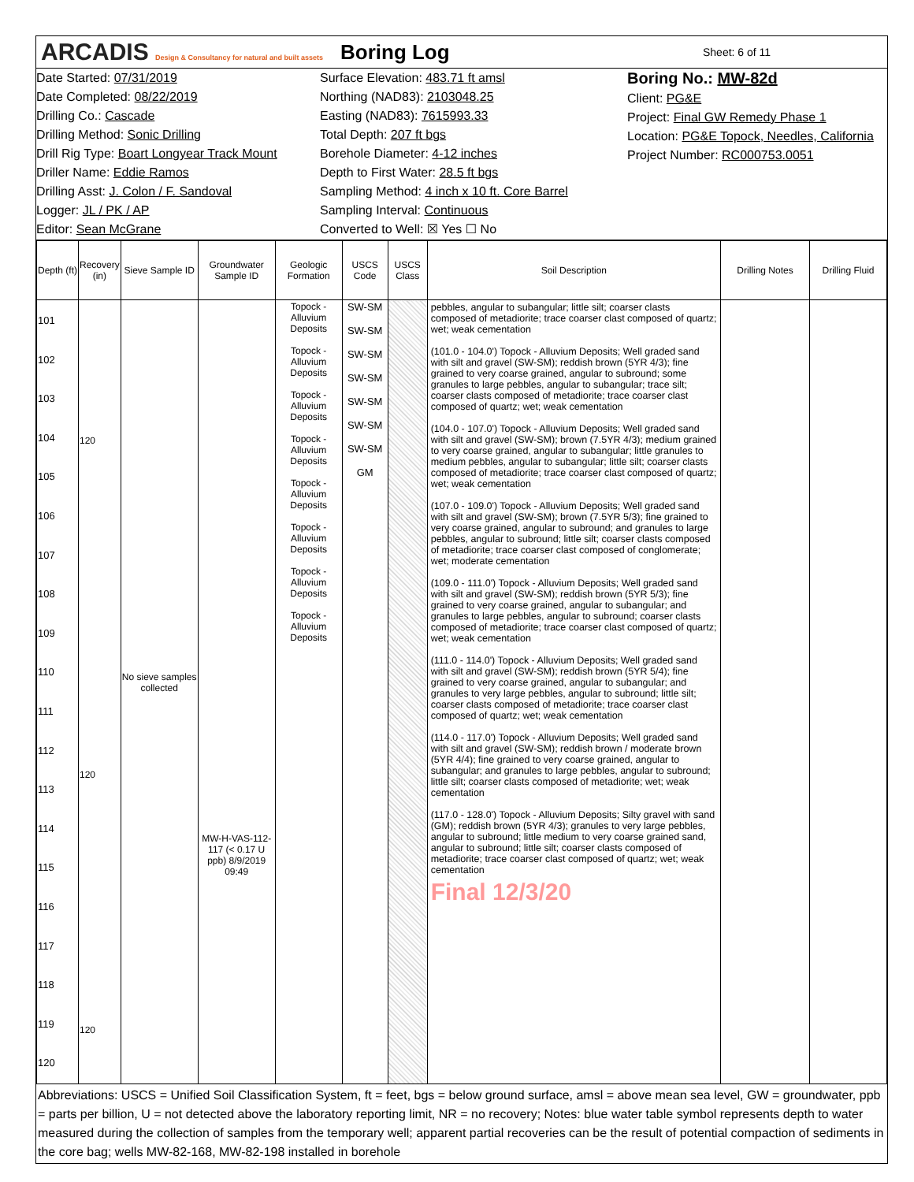ARCADIS Design & Consultancy for natural and built assets
Boring Log
Sheet: 6 of 11
Date Started: 07/31/2019
Date Completed: 08/22/2019
Drilling Co.: Cascade
Drilling Method: Sonic Drilling
Drill Rig Type: Boart Longyear Track Mount
Driller Name: Eddie Ramos
Drilling Asst: J. Colon / F. Sandoval
Logger: JL / PK / AP
Editor: Sean McGrane
Surface Elevation: 483.71 ft amsl
Northing (NAD83): 2103048.25
Easting (NAD83): 7615993.33
Total Depth: 207 ft bgs
Borehole Diameter: 4-12 inches
Depth to First Water: 28.5 ft bgs
Sampling Method: 4 inch x 10 ft. Core Barrel
Sampling Interval: Continuous
Converted to Well: ☒ Yes ☐ No
Boring No.: MW-82d
Client: PG&E
Project: Final GW Remedy Phase 1
Location: PG&E Topock, Needles, California
Project Number: RC000753.0051
| Depth (ft) | Recovery (in) | Sieve Sample ID | Groundwater Sample ID | Geologic Formation | USCS Code | USCS Class | Soil Description | Drilling Notes | Drilling Fluid |
| --- | --- | --- | --- | --- | --- | --- | --- | --- | --- |
| 101 102 103 104 105 106 107 108 109 110 111 112 113 114 115 116 117 118 119 120 | 120 120 120 | No sieve samples collected | MW-H-VAS-112-117 (< 0.17 U ppb) 8/9/2019 09:49 | Topock - Alluvium Deposits Topock - Alluvium Deposits Topock - Alluvium Deposits Topock - Alluvium Deposits Topock - Alluvium Deposits Topock - Alluvium Deposits Topock - Alluvium Deposits Topock - Alluvium Deposits | SW-SM SW-SM SW-SM SW-SM SW-SM SW-SM SW-SM GM | | pebbles, angular to subangular; little silt; coarser clasts composed of metadiorite; trace coarser clast composed of quartz; wet; weak cementation (101.0 - 104.0') Topock - Alluvium Deposits; Well graded sand with silt and gravel (SW-SM); reddish brown (5YR 4/3); fine grained to very coarse grained, angular to subround; some granules to large pebbles, angular to subangular; trace silt; coarser clasts composed of metadiorite; trace coarser clast composed of quartz; wet; weak cementation (104.0 - 107.0') Topock - Alluvium Deposits; Well graded sand with silt and gravel (SW-SM); brown (7.5YR 4/3); medium grained to very coarse grained, angular to subangular; little granules to medium pebbles, angular to subangular; little silt; coarser clasts composed of metadiorite; trace coarser clast composed of quartz; wet; weak cementation (107.0 - 109.0') Topock - Alluvium Deposits; Well graded sand with silt and gravel (SW-SM); brown (7.5YR 5/3); fine grained to very coarse grained, angular to subround; and granules to large pebbles, angular to subround; little silt; coarser clasts composed of metadiorite; trace coarser clast composed of conglomerate; wet; moderate cementation (109.0 - 111.0') Topock - Alluvium Deposits; Well graded sand with silt and gravel (SW-SM); reddish brown (5YR 5/3); fine grained to very coarse grained, angular to subangular; and granules to large pebbles, angular to subround; coarser clasts composed of metadiorite; trace coarser clast composed of quartz; wet; weak cementation (111.0 - 114.0') Topock - Alluvium Deposits; Well graded sand with silt and gravel (SW-SM); reddish brown (5YR 5/4); fine grained to very coarse grained, angular to subangular; and granules to very large pebbles, angular to subround; little silt; coarser clasts composed of metadiorite; trace coarser clast composed of quartz; wet; weak cementation (114.0 - 117.0') Topock - Alluvium Deposits; Well graded sand with silt and gravel (SW-SM); reddish brown / moderate brown (5YR 4/4); fine grained to very coarse grained, angular to subangular; and granules to large pebbles, angular to subround; little silt; coarser clasts composed of metadiorite; wet; weak cementation (117.0 - 128.0') Topock - Alluvium Deposits; Silty gravel with sand (GM); reddish brown (5YR 4/3); granules to very large pebbles, angular to subround; little medium to very coarse grained sand, angular to subround; little silt; coarser clasts composed of metadiorite; trace coarser clast composed of quartz; wet; weak cementation Final 12/3/20 | | |
Abbreviations: USCS = Unified Soil Classification System, ft = feet, bgs = below ground surface, amsl = above mean sea level, GW = groundwater, ppb = parts per billion, U = not detected above the laboratory reporting limit, NR = no recovery; Notes: blue water table symbol represents depth to water measured during the collection of samples from the temporary well; apparent partial recoveries can be the result of potential compaction of sediments in the core bag; wells MW-82-168, MW-82-198 installed in borehole